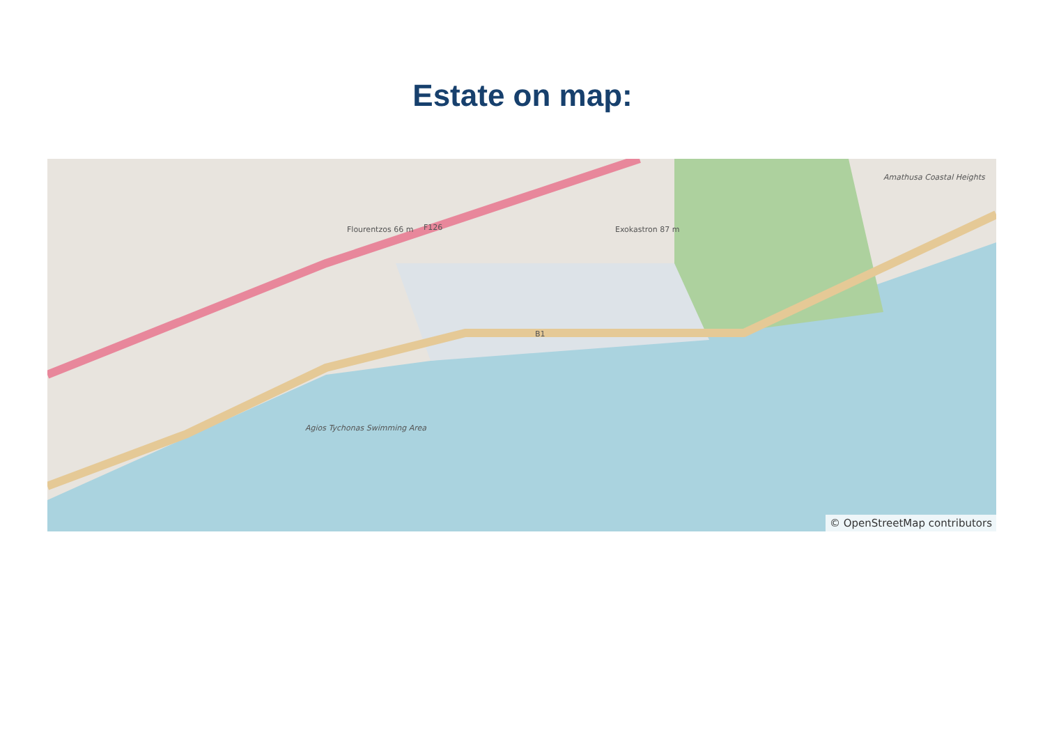Estate on map:
F126 Exokastron 87 m
B1
Flourentzos 66 m
Agios Tychonas Swimming Area
Amathusa Coastal Heights
© OpenStreetMap contributors